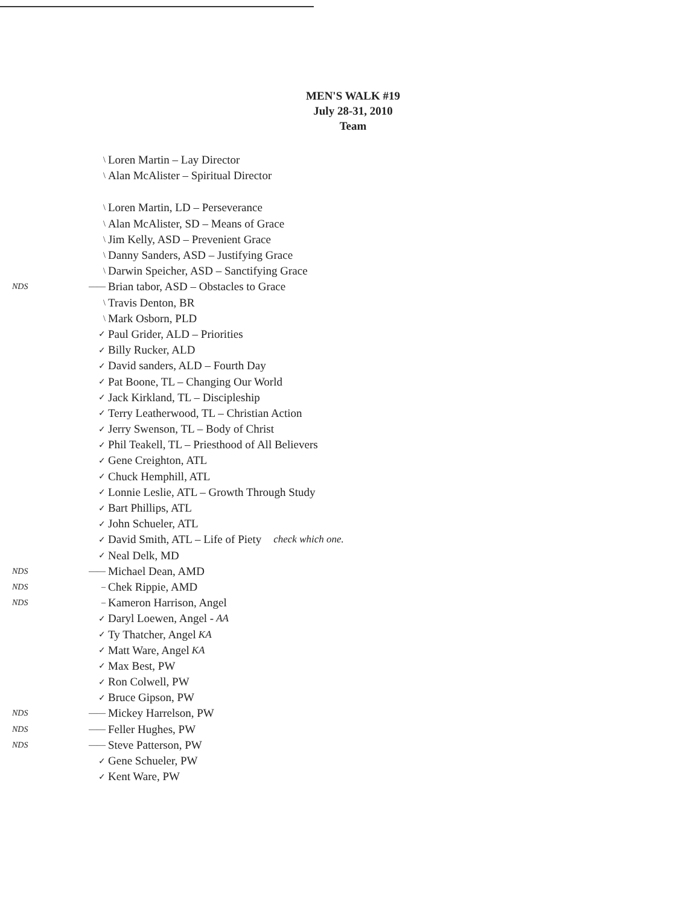MEN'S WALK #19
July 28-31, 2010
Team
\ Loren Martin – Lay Director
\ Alan McAlister – Spiritual Director
\ Loren Martin, LD – Perseverance
\ Alan McAlister, SD – Means of Grace
\ Jim Kelly, ASD – Prevenient Grace
\ Danny Sanders, ASD – Justifying Grace
\ Darwin Speicher, ASD – Sanctifying Grace
NDS —— Brian tabor, ASD – Obstacles to Grace
\ Travis Denton, BR
\ Mark Osborn, PLD
✓ Paul Grider, ALD – Priorities
✓ Billy Rucker, ALD
✓ David sanders, ALD – Fourth Day
✓ Pat Boone, TL – Changing Our World
✓ Jack Kirkland, TL – Discipleship
✓ Terry Leatherwood, TL – Christian Action
✓ Jerry Swenson, TL – Body of Christ
✓ Phil Teakell, TL – Priesthood of All Believers
✓ Gene Creighton, ATL
✓ Chuck Hemphill, ATL
✓ Lonnie Leslie, ATL – Growth Through Study
✓ Bart Phillips, ATL
✓ John Schueler, ATL
✓ David Smith, ATL – Life of Piety check which one.
✓ Neal Delk, MD
NDS —— Michael Dean, AMD
NDS – Chek Rippie, AMD
NDS – Kameron Harrison, Angel
✓ Daryl Loewen, Angel - AA
✓ Ty Thatcher, Angel KA
✓ Matt Ware, Angel KA
✓ Max Best, PW
✓ Ron Colwell, PW
✓ Bruce Gipson, PW
NDS —— Mickey Harrelson, PW
NDS —— Feller Hughes, PW
NDS —— Steve Patterson, PW
✓ Gene Schueler, PW
✓ Kent Ware, PW